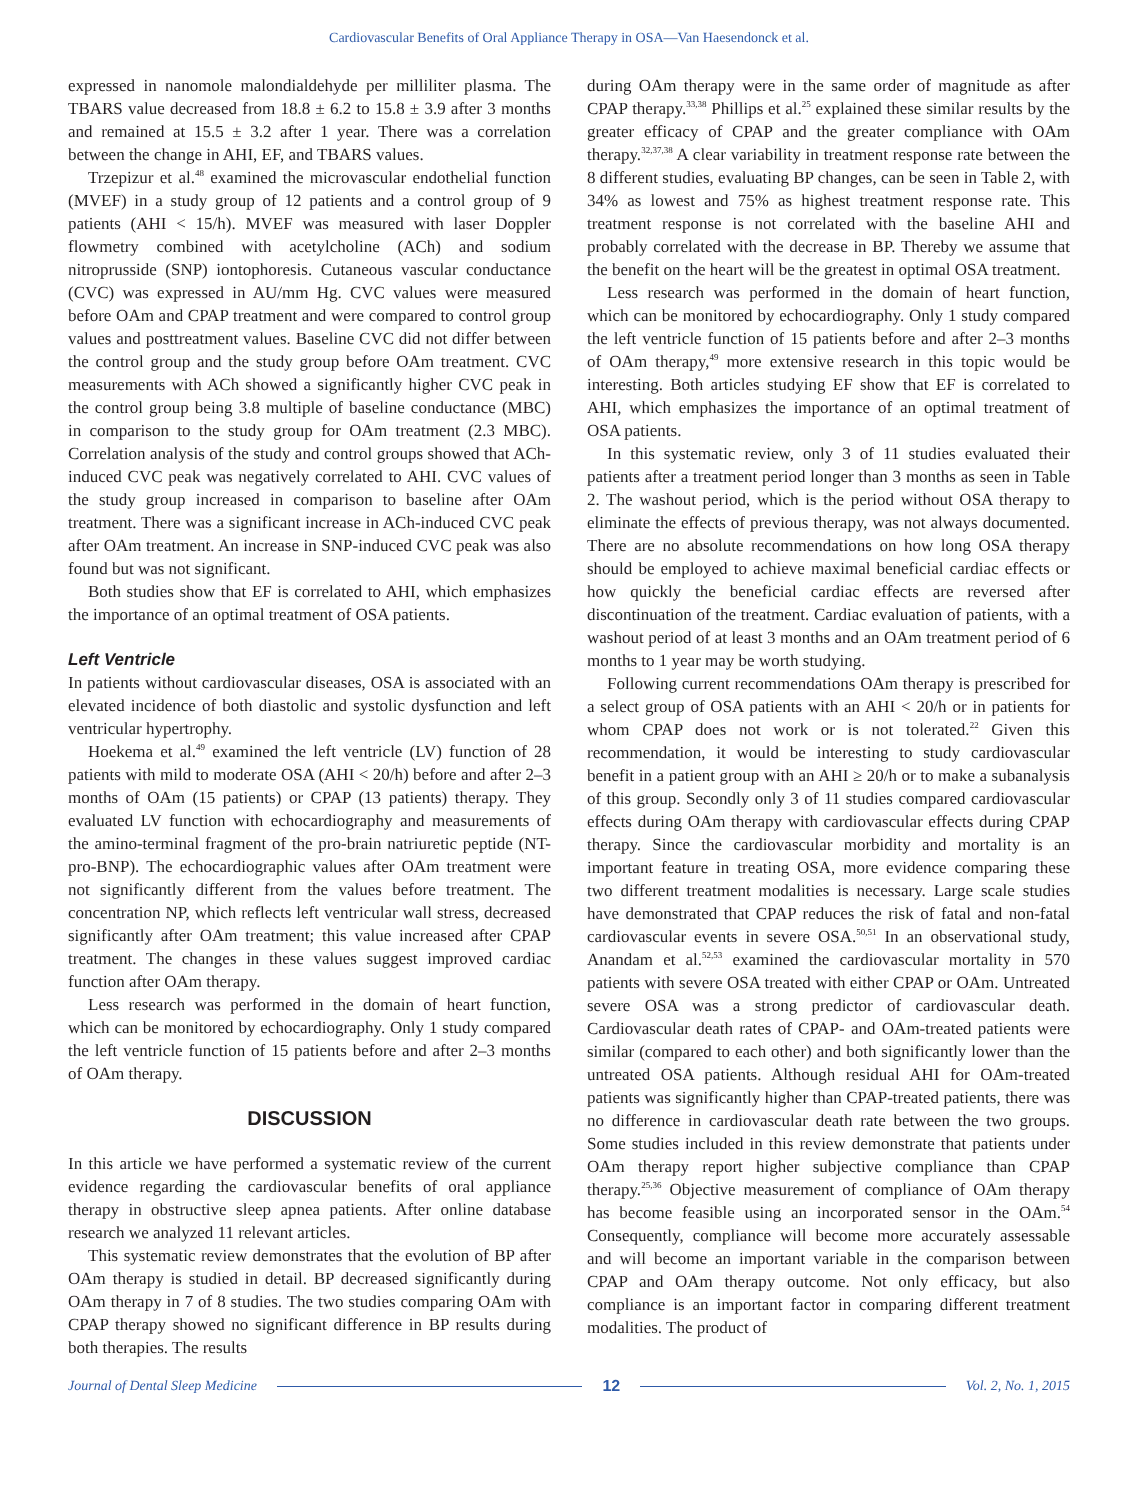Cardiovascular Benefits of Oral Appliance Therapy in OSA—Van Haesendonck et al.
expressed in nanomole malondialdehyde per milliliter plasma. The TBARS value decreased from 18.8 ± 6.2 to 15.8 ± 3.9 after 3 months and remained at 15.5 ± 3.2 after 1 year. There was a correlation between the change in AHI, EF, and TBARS values.
Trzepizur et al.<sup>48</sup> examined the microvascular endothelial function (MVEF) in a study group of 12 patients and a control group of 9 patients (AHI < 15/h). MVEF was measured with laser Doppler flowmetry combined with acetylcholine (ACh) and sodium nitroprusside (SNP) iontophoresis. Cutaneous vascular conductance (CVC) was expressed in AU/mm Hg. CVC values were measured before OAm and CPAP treatment and were compared to control group values and posttreatment values. Baseline CVC did not differ between the control group and the study group before OAm treatment. CVC measurements with ACh showed a significantly higher CVC peak in the control group being 3.8 multiple of baseline conductance (MBC) in comparison to the study group for OAm treatment (2.3 MBC). Correlation analysis of the study and control groups showed that ACh-induced CVC peak was negatively correlated to AHI. CVC values of the study group increased in comparison to baseline after OAm treatment. There was a significant increase in ACh-induced CVC peak after OAm treatment. An increase in SNP-induced CVC peak was also found but was not significant.
Both studies show that EF is correlated to AHI, which emphasizes the importance of an optimal treatment of OSA patients.
Left Ventricle
In patients without cardiovascular diseases, OSA is associated with an elevated incidence of both diastolic and systolic dysfunction and left ventricular hypertrophy.
Hoekema et al.<sup>49</sup> examined the left ventricle (LV) function of 28 patients with mild to moderate OSA (AHI < 20/h) before and after 2–3 months of OAm (15 patients) or CPAP (13 patients) therapy. They evaluated LV function with echocardiography and measurements of the amino-terminal fragment of the pro-brain natriuretic peptide (NT-pro-BNP). The echocardiographic values after OAm treatment were not significantly different from the values before treatment. The concentration NP, which reflects left ventricular wall stress, decreased significantly after OAm treatment; this value increased after CPAP treatment. The changes in these values suggest improved cardiac function after OAm therapy.
Less research was performed in the domain of heart function, which can be monitored by echocardiography. Only 1 study compared the left ventricle function of 15 patients before and after 2–3 months of OAm therapy.
DISCUSSION
In this article we have performed a systematic review of the current evidence regarding the cardiovascular benefits of oral appliance therapy in obstructive sleep apnea patients. After online database research we analyzed 11 relevant articles.
This systematic review demonstrates that the evolution of BP after OAm therapy is studied in detail. BP decreased significantly during OAm therapy in 7 of 8 studies. The two studies comparing OAm with CPAP therapy showed no significant difference in BP results during both therapies. The results
during OAm therapy were in the same order of magnitude as after CPAP therapy.<sup>33,38</sup> Phillips et al.<sup>25</sup> explained these similar results by the greater efficacy of CPAP and the greater compliance with OAm therapy.<sup>32,37,38</sup> A clear variability in treatment response rate between the 8 different studies, evaluating BP changes, can be seen in Table 2, with 34% as lowest and 75% as highest treatment response rate. This treatment response is not correlated with the baseline AHI and probably correlated with the decrease in BP. Thereby we assume that the benefit on the heart will be the greatest in optimal OSA treatment.
Less research was performed in the domain of heart function, which can be monitored by echocardiography. Only 1 study compared the left ventricle function of 15 patients before and after 2–3 months of OAm therapy,<sup>49</sup> more extensive research in this topic would be interesting. Both articles studying EF show that EF is correlated to AHI, which emphasizes the importance of an optimal treatment of OSA patients.
In this systematic review, only 3 of 11 studies evaluated their patients after a treatment period longer than 3 months as seen in Table 2. The washout period, which is the period without OSA therapy to eliminate the effects of previous therapy, was not always documented. There are no absolute recommendations on how long OSA therapy should be employed to achieve maximal beneficial cardiac effects or how quickly the beneficial cardiac effects are reversed after discontinuation of the treatment. Cardiac evaluation of patients, with a washout period of at least 3 months and an OAm treatment period of 6 months to 1 year may be worth studying.
Following current recommendations OAm therapy is prescribed for a select group of OSA patients with an AHI < 20/h or in patients for whom CPAP does not work or is not tolerated.<sup>22</sup> Given this recommendation, it would be interesting to study cardiovascular benefit in a patient group with an AHI ≥ 20/h or to make a subanalysis of this group. Secondly only 3 of 11 studies compared cardiovascular effects during OAm therapy with cardiovascular effects during CPAP therapy. Since the cardiovascular morbidity and mortality is an important feature in treating OSA, more evidence comparing these two different treatment modalities is necessary. Large scale studies have demonstrated that CPAP reduces the risk of fatal and non-fatal cardiovascular events in severe OSA.<sup>50,51</sup> In an observational study, Anandam et al.<sup>52,53</sup> examined the cardiovascular mortality in 570 patients with severe OSA treated with either CPAP or OAm. Untreated severe OSA was a strong predictor of cardiovascular death. Cardiovascular death rates of CPAP- and OAm-treated patients were similar (compared to each other) and both significantly lower than the untreated OSA patients. Although residual AHI for OAm-treated patients was significantly higher than CPAP-treated patients, there was no difference in cardiovascular death rate between the two groups. Some studies included in this review demonstrate that patients under OAm therapy report higher subjective compliance than CPAP therapy.<sup>25,36</sup> Objective measurement of compliance of OAm therapy has become feasible using an incorporated sensor in the OAm.<sup>54</sup> Consequently, compliance will become more accurately assessable and will become an important variable in the comparison between CPAP and OAm therapy outcome. Not only efficacy, but also compliance is an important factor in comparing different treatment modalities. The product of
Journal of Dental Sleep Medicine 12 Vol. 2, No. 1, 2015